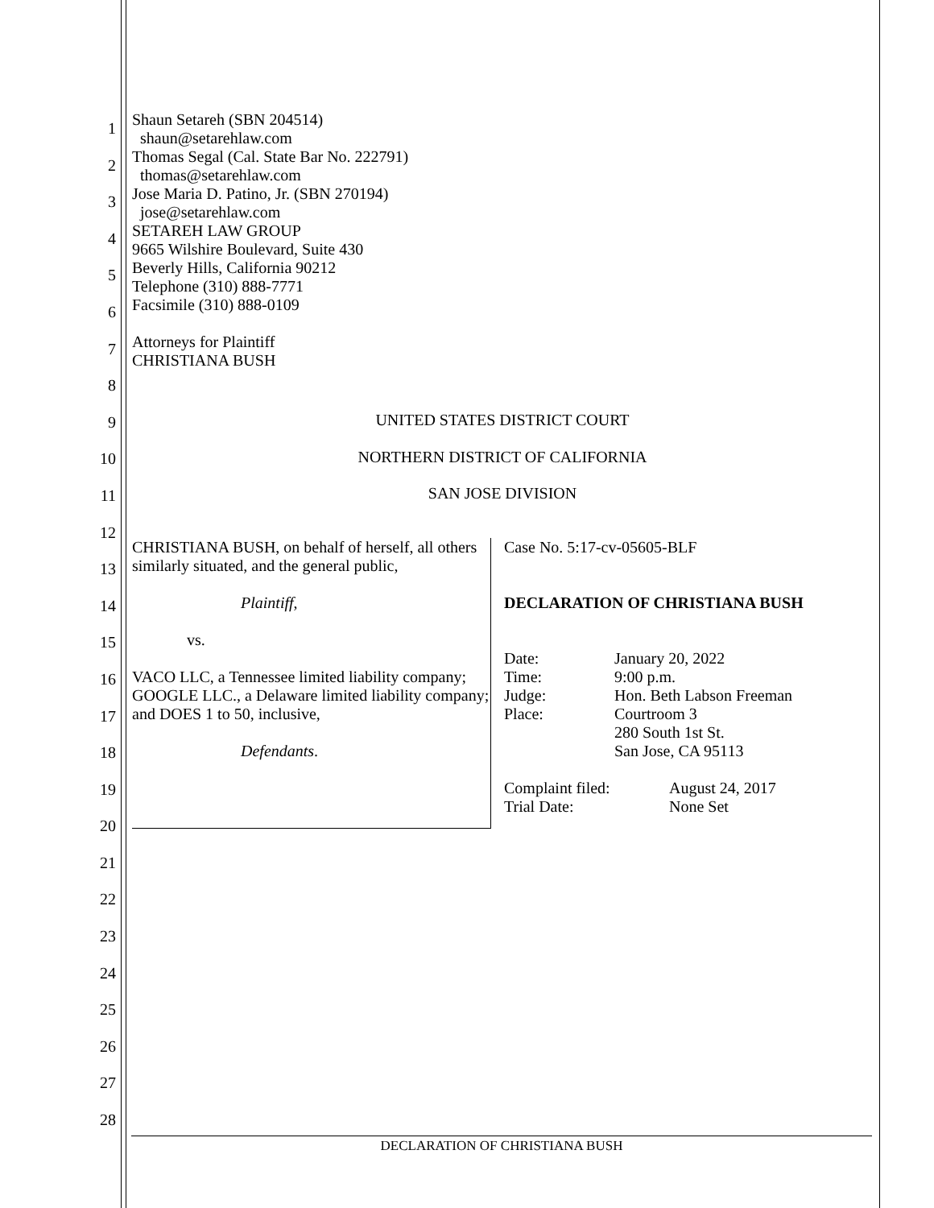1
2
3
4
5
6
7
8
9
10
11
12
13
14
15
16
17
18
19
20
21
22
23
24
25
26
27
28
Shaun Setareh (SBN 204514)
shaun@setarehlaw.com
Thomas Segal (Cal. State Bar No. 222791)
thomas@setarehlaw.com
Jose Maria D. Patino, Jr. (SBN 270194)
jose@setarehlaw.com
SETAREH LAW GROUP
9665 Wilshire Boulevard, Suite 430
Beverly Hills, California 90212
Telephone (310) 888-7771
Facsimile (310) 888-0109
Attorneys for Plaintiff
CHRISTIANA BUSH
UNITED STATES DISTRICT COURT
NORTHERN DISTRICT OF CALIFORNIA
SAN JOSE DIVISION
CHRISTIANA BUSH, on behalf of herself, all others similarly situated, and the general public,
Plaintiff,
vs.
VACO LLC, a Tennessee limited liability company; GOOGLE LLC., a Delaware limited liability company; and DOES 1 to 50, inclusive,
Defendants.
Case No. 5:17-cv-05605-BLF
DECLARATION OF CHRISTIANA BUSH
| Date: | January 20, 2022 |
| Time: | 9:00 p.m. |
| Judge: | Hon. Beth Labson Freeman |
| Place: | Courtroom 3 280 South 1st St. San Jose, CA 95113 |
| Complaint filed: | August 24, 2017 |
| Trial Date: | None Set |
DECLARATION OF CHRISTIANA BUSH